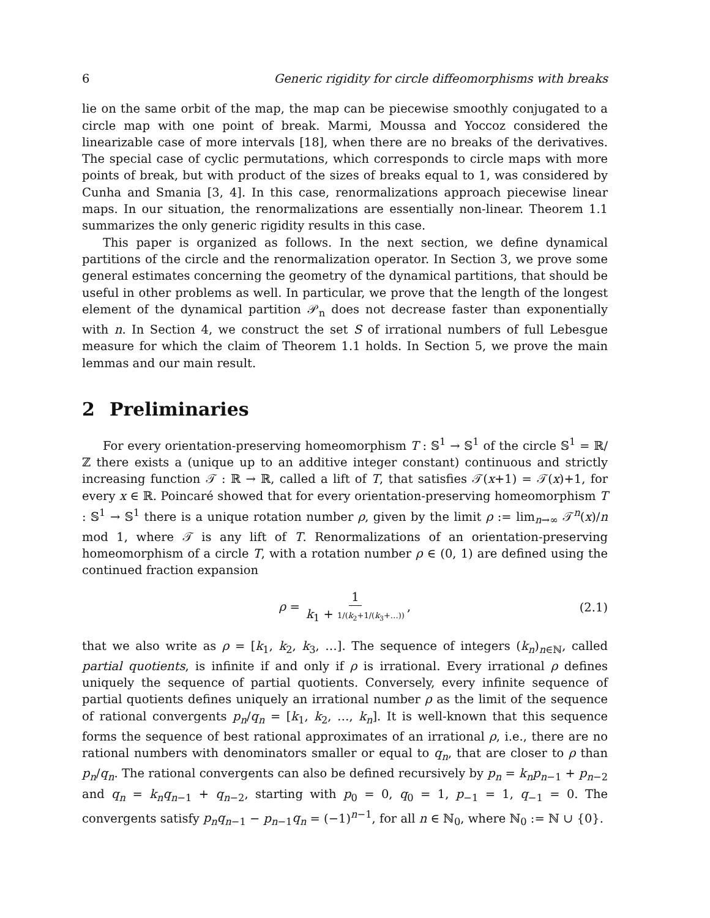6 Generic rigidity for circle diffeomorphisms with breaks
lie on the same orbit of the map, the map can be piecewise smoothly conjugated to a circle map with one point of break. Marmi, Moussa and Yoccoz considered the linearizable case of more intervals [18], when there are no breaks of the derivatives. The special case of cyclic permutations, which corresponds to circle maps with more points of break, but with product of the sizes of breaks equal to 1, was considered by Cunha and Smania [3, 4]. In this case, renormalizations approach piecewise linear maps. In our situation, the renormalizations are essentially non-linear. Theorem 1.1 summarizes the only generic rigidity results in this case.
This paper is organized as follows. In the next section, we define dynamical partitions of the circle and the renormalization operator. In Section 3, we prove some general estimates concerning the geometry of the dynamical partitions, that should be useful in other problems as well. In particular, we prove that the length of the longest element of the dynamical partition 𝒫<sub>n</sub> does not decrease faster than exponentially with n. In Section 4, we construct the set S of irrational numbers of full Lebesgue measure for which the claim of Theorem 1.1 holds. In Section 5, we prove the main lemmas and our main result.
2 Preliminaries
For every orientation-preserving homeomorphism T : 𝕊<sup>1</sup> → 𝕊<sup>1</sup> of the circle 𝕊<sup>1</sup> = ℝ/ℤ there exists a (unique up to an additive integer constant) continuous and strictly increasing function 𝒯 : ℝ → ℝ, called a lift of T, that satisfies 𝒯(x+1) = 𝒯(x)+1, for every x ∈ ℝ. Poincaré showed that for every orientation-preserving homeomorphism T : 𝕊<sup>1</sup> → 𝕊<sup>1</sup> there is a unique rotation number ρ, given by the limit ρ := lim<sub>n→∞</sub> 𝒯<sup>n</sup>(x)/n mod 1, where 𝒯 is any lift of T. Renormalizations of an orientation-preserving homeomorphism of a circle T, with a rotation number ρ ∈ (0, 1) are defined using the continued fraction expansion
ρ = 1 k<sub>1</sub> + 1/(k<sub>2</sub>+1/(k<sub>3</sub>+…)), (2.1)
that we also write as ρ = [k<sub>1</sub>, k<sub>2</sub>, k<sub>3</sub>, …]. The sequence of integers (k<sub>n</sub>)<sub>n∈ℕ</sub>, called partial quotients, is infinite if and only if ρ is irrational. Every irrational ρ defines uniquely the sequence of partial quotients. Conversely, every infinite sequence of partial quotients defines uniquely an irrational number ρ as the limit of the sequence of rational convergents p<sub>n</sub>/q<sub>n</sub> = [k<sub>1</sub>, k<sub>2</sub>, …, k<sub>n</sub>]. It is well-known that this sequence forms the sequence of best rational approximates of an irrational ρ, i.e., there are no rational numbers with denominators smaller or equal to q<sub>n</sub>, that are closer to ρ than p<sub>n</sub>/q<sub>n</sub>. The rational convergents can also be defined recursively by p<sub>n</sub> = k<sub>n</sub>p<sub>n−1</sub> + p<sub>n−2</sub> and q<sub>n</sub> = k<sub>n</sub>q<sub>n−1</sub> + q<sub>n−2</sub>, starting with p<sub>0</sub> = 0, q<sub>0</sub> = 1, p<sub>−1</sub> = 1, q<sub>−1</sub> = 0. The convergents satisfy p<sub>n</sub>q<sub>n−1</sub> − p<sub>n−1</sub>q<sub>n</sub> = (−1)<sup>n−1</sup>, for all n ∈ ℕ<sub>0</sub>, where ℕ<sub>0</sub> := ℕ ∪ {0}.